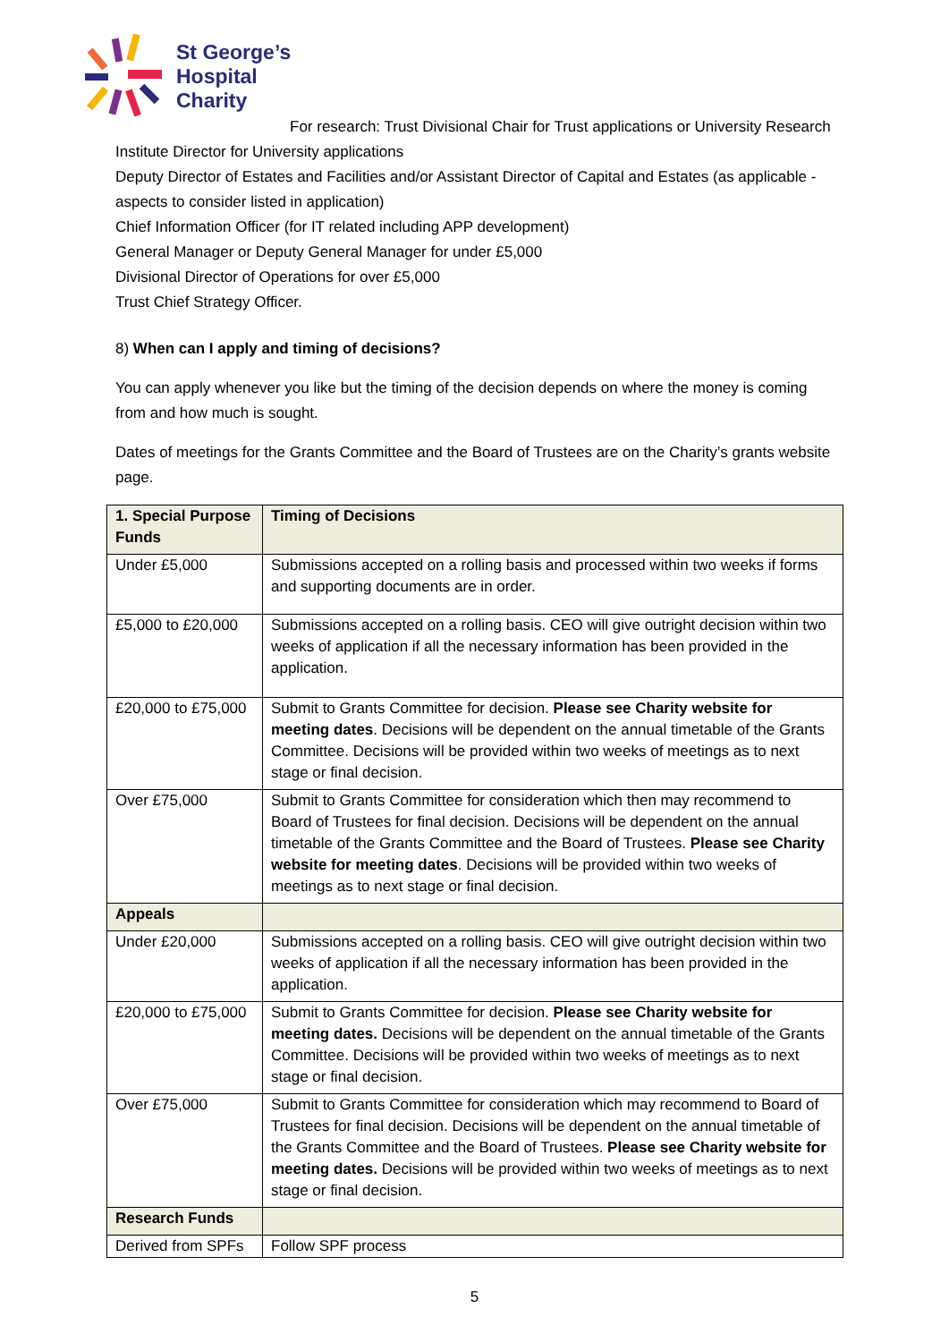St George’s
Hospital
Charity
For research: Trust Divisional Chair for Trust applications or University Research Institute Director for University applications
Deputy Director of Estates and Facilities and/or Assistant Director of Capital and Estates (as applicable - aspects to consider listed in application)
Chief Information Officer (for IT related including APP development)
General Manager or Deputy General Manager for under £5,000
Divisional Director of Operations for over £5,000
Trust Chief Strategy Officer.
8) When can I apply and timing of decisions?
You can apply whenever you like but the timing of the decision depends on where the money is coming from and how much is sought.
Dates of meetings for the Grants Committee and the Board of Trustees are on the Charity’s grants website page.
| 1. Special Purpose Funds | Timing of Decisions |
| Under £5,000 | Submissions accepted on a rolling basis and processed within two weeks if forms and supporting documents are in order. |
| £5,000 to £20,000 | Submissions accepted on a rolling basis. CEO will give outright decision within two weeks of application if all the necessary information has been provided in the application. |
| £20,000 to £75,000 | Submit to Grants Committee for decision. Please see Charity website for meeting dates . Decisions will be dependent on the annual timetable of the Grants Committee. Decisions will be provided within two weeks of meetings as to next stage or final decision. |
| Over £75,000 | Submit to Grants Committee for consideration which then may recommend to Board of Trustees for final decision. Decisions will be dependent on the annual timetable of the Grants Committee and the Board of Trustees. Please see Charity website for meeting dates . Decisions will be provided within two weeks of meetings as to next stage or final decision. |
| Appeals | |
| Under £20,000 | Submissions accepted on a rolling basis. CEO will give outright decision within two weeks of application if all the necessary information has been provided in the application. |
| £20,000 to £75,000 | Submit to Grants Committee for decision. Please see Charity website for meeting dates. Decisions will be dependent on the annual timetable of the Grants Committee. Decisions will be provided within two weeks of meetings as to next stage or final decision. |
| Over £75,000 | Submit to Grants Committee for consideration which may recommend to Board of Trustees for final decision. Decisions will be dependent on the annual timetable of the Grants Committee and the Board of Trustees. Please see Charity website for meeting dates. Decisions will be provided within two weeks of meetings as to next stage or final decision. |
| Research Funds | |
| Derived from SPFs | Follow SPF process |
5